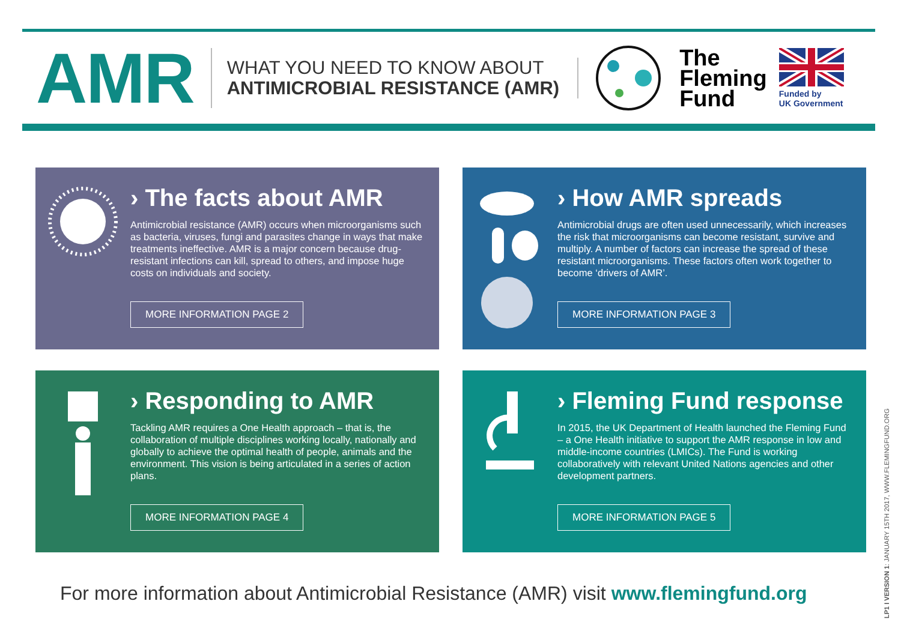AMR
WHAT YOU NEED TO KNOW ABOUT
ANTIMICROBIAL RESISTANCE (AMR)
The
Fleming
Fund
Funded by
UK Government
› The facts about AMR
Antimicrobial resistance (AMR) occurs when microorganisms such as bacteria, viruses, fungi and parasites change in ways that make treatments ineffective. AMR is a major concern because drug-resistant infections can kill, spread to others, and impose huge costs on individuals and society.
MORE INFORMATION PAGE 2
› How AMR spreads
Antimicrobial drugs are often used unnecessarily, which increases the risk that microorganisms can become resistant, survive and multiply. A number of factors can increase the spread of these resistant microorganisms. These factors often work together to become ‘drivers of AMR’.
MORE INFORMATION PAGE 3
› Responding to AMR
Tackling AMR requires a One Health approach – that is, the collaboration of multiple disciplines working locally, nationally and globally to achieve the optimal health of people, animals and the environment. This vision is being articulated in a series of action plans.
MORE INFORMATION PAGE 4
› Fleming Fund response
In 2015, the UK Department of Health launched the Fleming Fund – a One Health initiative to support the AMR response in low and middle-income countries (LMICs). The Fund is working collaboratively with relevant United Nations agencies and other development partners.
MORE INFORMATION PAGE 5
For more information about Antimicrobial Resistance (AMR) visit www.flemingfund.org
LP1 I VERSION 1: JANUARY 15TH 2017, WWW.FLEMINGFUND.ORG